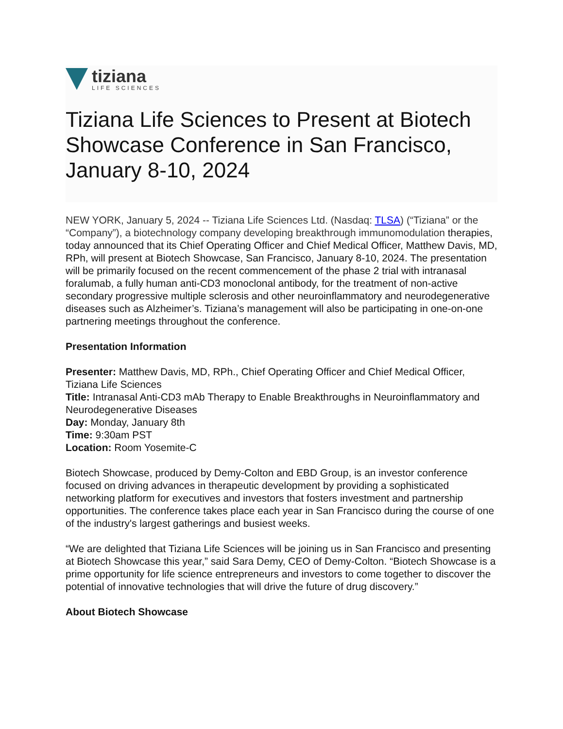tiziana
LIFE SCIENCES
Tiziana Life Sciences to Present at Biotech Showcase Conference in San Francisco, January 8-10, 2024
NEW YORK, January 5, 2024 -- Tiziana Life Sciences Ltd. (Nasdaq: TLSA) (“Tiziana” or the “Company”), a biotechnology company developing breakthrough immunomodulation therapies, today announced that its Chief Operating Officer and Chief Medical Officer, Matthew Davis, MD, RPh, will present at Biotech Showcase, San Francisco, January 8-10, 2024. The presentation will be primarily focused on the recent commencement of the phase 2 trial with intranasal foralumab, a fully human anti-CD3 monoclonal antibody, for the treatment of non-active secondary progressive multiple sclerosis and other neuroinflammatory and neurodegenerative diseases such as Alzheimer’s. Tiziana’s management will also be participating in one-on-one partnering meetings throughout the conference.
Presentation Information
Presenter: Matthew Davis, MD, RPh., Chief Operating Officer and Chief Medical Officer, Tiziana Life Sciences
Title: Intranasal Anti-CD3 mAb Therapy to Enable Breakthroughs in Neuroinflammatory and Neurodegenerative Diseases
Day: Monday, January 8th
Time: 9:30am PST
Location: Room Yosemite-C
Biotech Showcase, produced by Demy-Colton and EBD Group, is an investor conference focused on driving advances in therapeutic development by providing a sophisticated networking platform for executives and investors that fosters investment and partnership opportunities. The conference takes place each year in San Francisco during the course of one of the industry's largest gatherings and busiest weeks.
“We are delighted that Tiziana Life Sciences will be joining us in San Francisco and presenting at Biotech Showcase this year,” said Sara Demy, CEO of Demy-Colton. “Biotech Showcase is a prime opportunity for life science entrepreneurs and investors to come together to discover the potential of innovative technologies that will drive the future of drug discovery.”
About Biotech Showcase